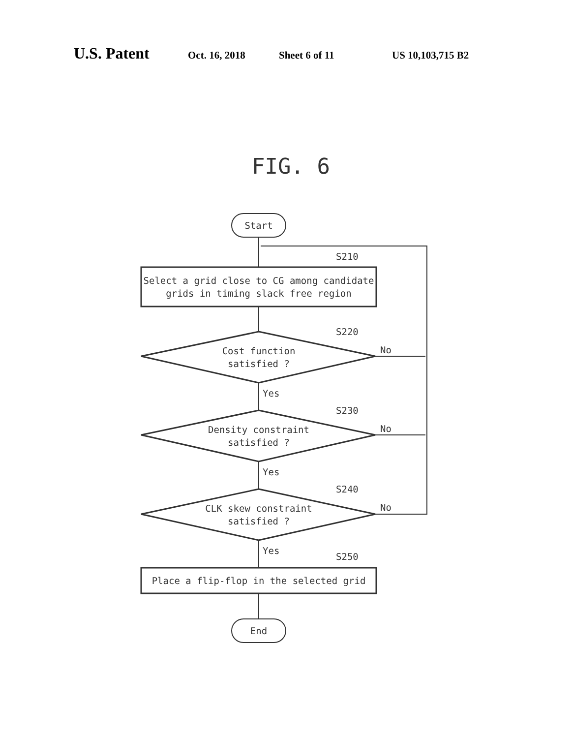U.S. Patent Oct. 16, 2018 Sheet 6 of 11 US 10,103,715 B2
FIG. 6
Start
Select a grid close to CG among candidate
grids in timing slack free region
S210
Cost function
satisfied ?
S220
No
Yes
Density constraint
satisfied ?
S230
No
Yes
CLK skew constraint
satisfied ?
S240
No
Yes
Place a flip-flop in the selected grid
S250
End